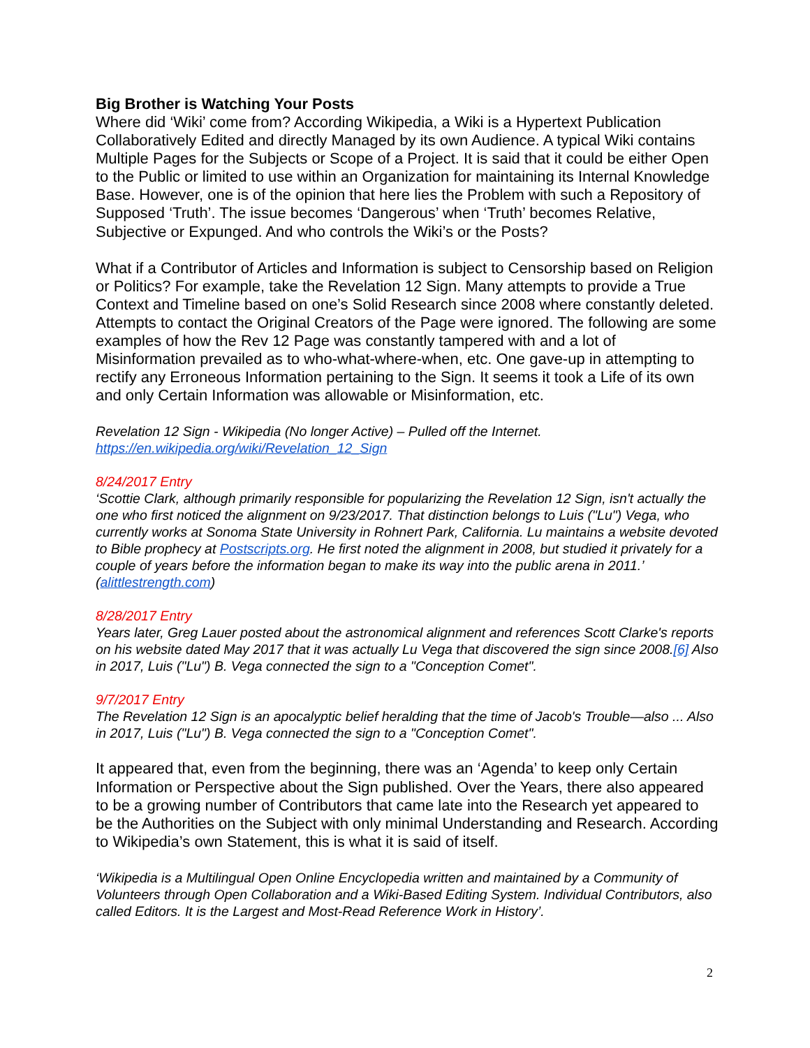Big Brother is Watching Your Posts
Where did ‘Wiki’ come from? According Wikipedia, a Wiki is a Hypertext Publication Collaboratively Edited and directly Managed by its own Audience. A typical Wiki contains Multiple Pages for the Subjects or Scope of a Project. It is said that it could be either Open to the Public or limited to use within an Organization for maintaining its Internal Knowledge Base. However, one is of the opinion that here lies the Problem with such a Repository of Supposed ‘Truth’. The issue becomes ‘Dangerous’ when ‘Truth’ becomes Relative, Subjective or Expunged. And who controls the Wiki’s or the Posts?
What if a Contributor of Articles and Information is subject to Censorship based on Religion or Politics? For example, take the Revelation 12 Sign. Many attempts to provide a True Context and Timeline based on one’s Solid Research since 2008 where constantly deleted. Attempts to contact the Original Creators of the Page were ignored. The following are some examples of how the Rev 12 Page was constantly tampered with and a lot of Misinformation prevailed as to who-what-where-when, etc. One gave-up in attempting to rectify any Erroneous Information pertaining to the Sign. It seems it took a Life of its own and only Certain Information was allowable or Misinformation, etc.
Revelation 12 Sign - Wikipedia (No longer Active) – Pulled off the Internet.
https://en.wikipedia.org/wiki/Revelation_12_Sign
8/24/2017 Entry
‘Scottie Clark, although primarily responsible for popularizing the Revelation 12 Sign, isn't actually the one who first noticed the alignment on 9/23/2017. That distinction belongs to Luis ("Lu") Vega, who currently works at Sonoma State University in Rohnert Park, California. Lu maintains a website devoted to Bible prophecy at Postscripts.org. He first noted the alignment in 2008, but studied it privately for a couple of years before the information began to make its way into the public arena in 2011.’ (alittlestrength.com)
8/28/2017 Entry
Years later, Greg Lauer posted about the astronomical alignment and references Scott Clarke's reports on his website dated May 2017 that it was actually Lu Vega that discovered the sign since 2008.[6] Also in 2017, Luis ("Lu") B. Vega connected the sign to a "Conception Comet".
9/7/2017 Entry
The Revelation 12 Sign is an apocalyptic belief heralding that the time of Jacob's Trouble—also ... Also in 2017, Luis ("Lu") B. Vega connected the sign to a "Conception Comet".
It appeared that, even from the beginning, there was an ‘Agenda’ to keep only Certain Information or Perspective about the Sign published. Over the Years, there also appeared to be a growing number of Contributors that came late into the Research yet appeared to be the Authorities on the Subject with only minimal Understanding and Research. According to Wikipedia’s own Statement, this is what it is said of itself.
‘Wikipedia is a Multilingual Open Online Encyclopedia written and maintained by a Community of Volunteers through Open Collaboration and a Wiki-Based Editing System. Individual Contributors, also called Editors. It is the Largest and Most-Read Reference Work in History’.
2